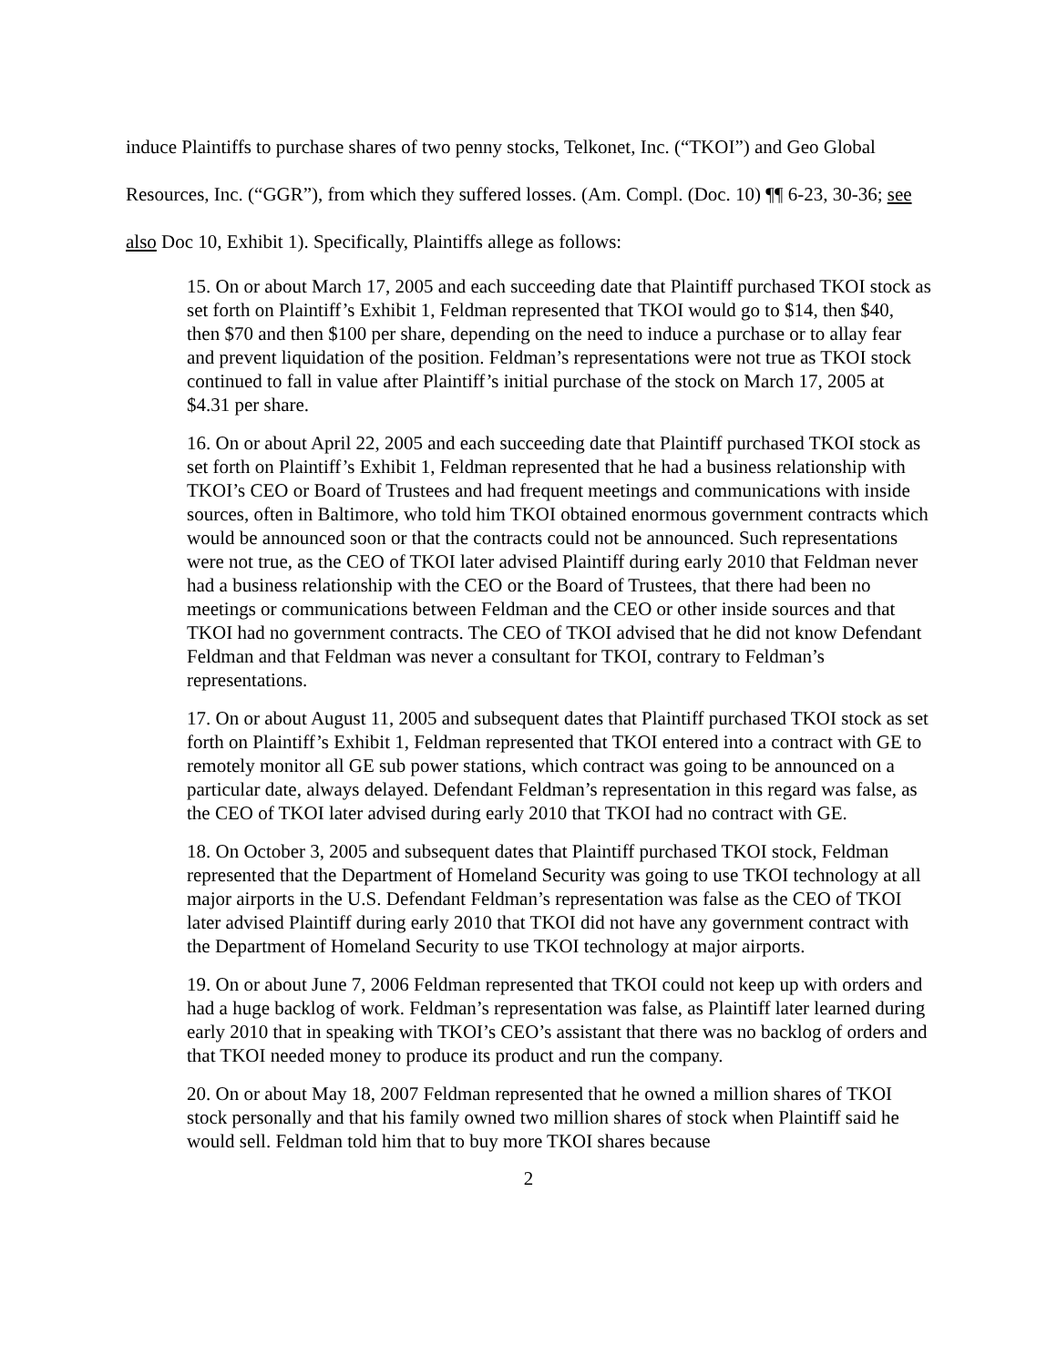induce Plaintiffs to purchase shares of two penny stocks, Telkonet, Inc. (“TKOI”) and Geo Global Resources, Inc. (“GGR”), from which they suffered losses. (Am. Compl. (Doc. 10) ¶¶ 6-23, 30-36; see also Doc 10, Exhibit 1). Specifically, Plaintiffs allege as follows:
15. On or about March 17, 2005 and each succeeding date that Plaintiff purchased TKOI stock as set forth on Plaintiff’s Exhibit 1, Feldman represented that TKOI would go to $14, then $40, then $70 and then $100 per share, depending on the need to induce a purchase or to allay fear and prevent liquidation of the position. Feldman’s representations were not true as TKOI stock continued to fall in value after Plaintiff’s initial purchase of the stock on March 17, 2005 at $4.31 per share.
16. On or about April 22, 2005 and each succeeding date that Plaintiff purchased TKOI stock as set forth on Plaintiff’s Exhibit 1, Feldman represented that he had a business relationship with TKOI’s CEO or Board of Trustees and had frequent meetings and communications with inside sources, often in Baltimore, who told him TKOI obtained enormous government contracts which would be announced soon or that the contracts could not be announced. Such representations were not true, as the CEO of TKOI later advised Plaintiff during early 2010 that Feldman never had a business relationship with the CEO or the Board of Trustees, that there had been no meetings or communications between Feldman and the CEO or other inside sources and that TKOI had no government contracts. The CEO of TKOI advised that he did not know Defendant Feldman and that Feldman was never a consultant for TKOI, contrary to Feldman’s representations.
17. On or about August 11, 2005 and subsequent dates that Plaintiff purchased TKOI stock as set forth on Plaintiff’s Exhibit 1, Feldman represented that TKOI entered into a contract with GE to remotely monitor all GE sub power stations, which contract was going to be announced on a particular date, always delayed. Defendant Feldman’s representation in this regard was false, as the CEO of TKOI later advised during early 2010 that TKOI had no contract with GE.
18. On October 3, 2005 and subsequent dates that Plaintiff purchased TKOI stock, Feldman represented that the Department of Homeland Security was going to use TKOI technology at all major airports in the U.S. Defendant Feldman’s representation was false as the CEO of TKOI later advised Plaintiff during early 2010 that TKOI did not have any government contract with the Department of Homeland Security to use TKOI technology at major airports.
19. On or about June 7, 2006 Feldman represented that TKOI could not keep up with orders and had a huge backlog of work. Feldman’s representation was false, as Plaintiff later learned during early 2010 that in speaking with TKOI’s CEO’s assistant that there was no backlog of orders and that TKOI needed money to produce its product and run the company.
20. On or about May 18, 2007 Feldman represented that he owned a million shares of TKOI stock personally and that his family owned two million shares of stock when Plaintiff said he would sell. Feldman told him that to buy more TKOI shares because
2